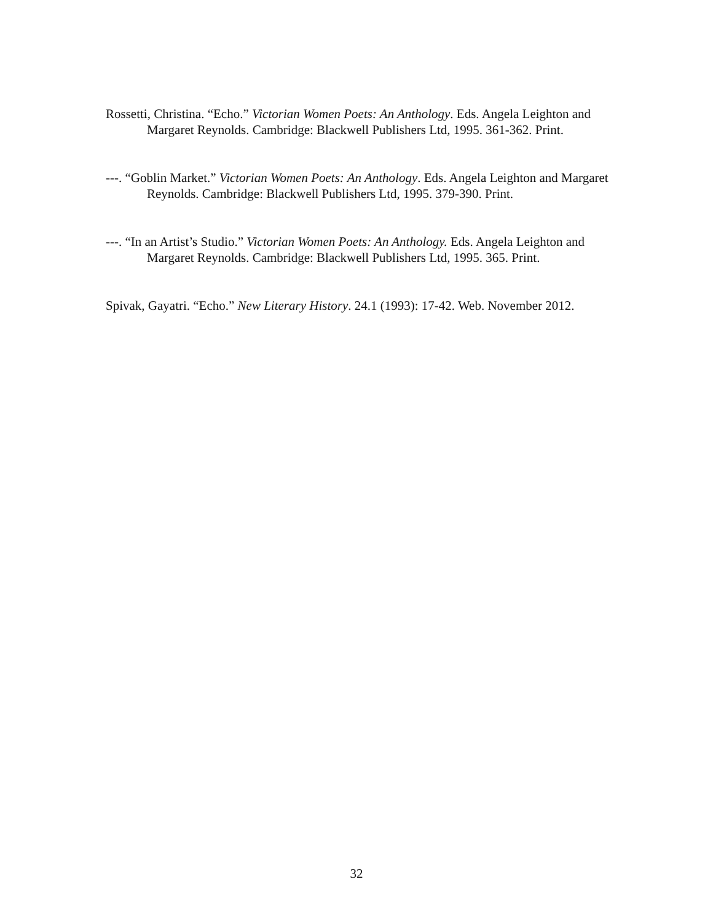Rossetti, Christina. “Echo.” Victorian Women Poets: An Anthology. Eds. Angela Leighton and Margaret Reynolds. Cambridge: Blackwell Publishers Ltd, 1995. 361-362. Print.
---. “Goblin Market.” Victorian Women Poets: An Anthology. Eds. Angela Leighton and Margaret Reynolds. Cambridge: Blackwell Publishers Ltd, 1995. 379-390. Print.
---. “In an Artist’s Studio.” Victorian Women Poets: An Anthology. Eds. Angela Leighton and Margaret Reynolds. Cambridge: Blackwell Publishers Ltd, 1995. 365. Print.
Spivak, Gayatri. “Echo.” New Literary History. 24.1 (1993): 17-42. Web. November 2012.
32